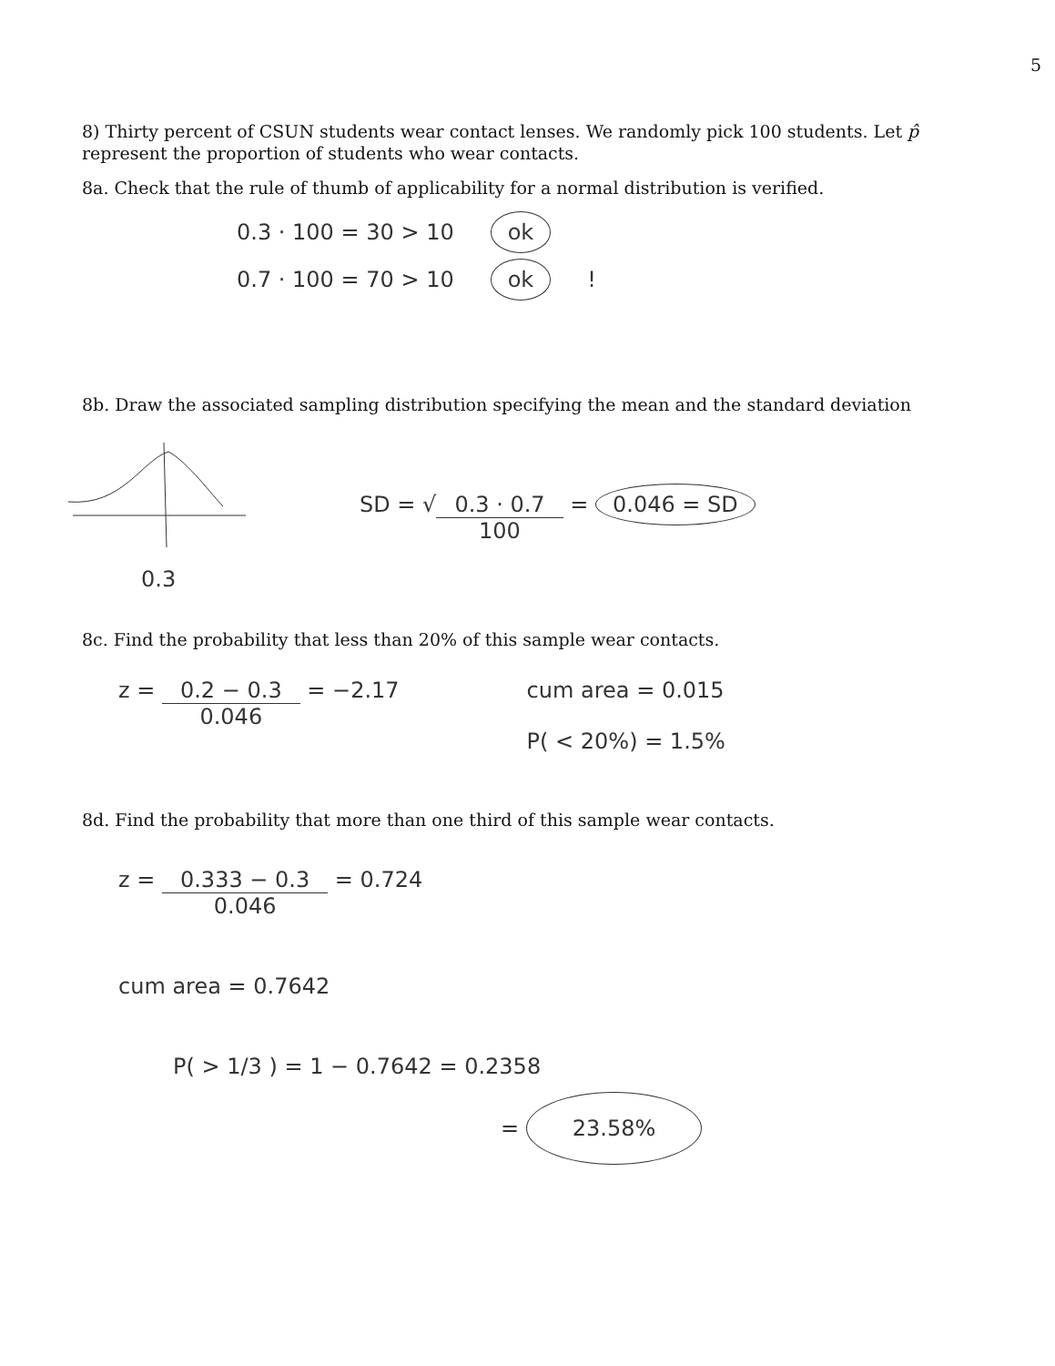5
8) Thirty percent of CSUN students wear contact lenses. We randomly pick 100 students. Let p̂ represent the proportion of students who wear contacts.
8a. Check that the rule of thumb of applicability for a normal distribution is verified.
0.3 · 100 = 30 > 10 ok
0.7 · 100 = 70 > 10 ok !
8b. Draw the associated sampling distribution specifying the mean and the standard deviation
0.3
SD = √0.3 · 0.7 100 = 0.046 = SD
8c. Find the probability that less than 20% of this sample wear contacts.
z = 0.2 − 0.3 0.046 = −2.17 cum area = 0.015
P( < 20%) = 1.5%
8d. Find the probability that more than one third of this sample wear contacts.
z = 0.333 − 0.3 0.046 = 0.724
cum area = 0.7642
P( > 1/3 ) = 1 − 0.7642 = 0.2358
= 23.58%